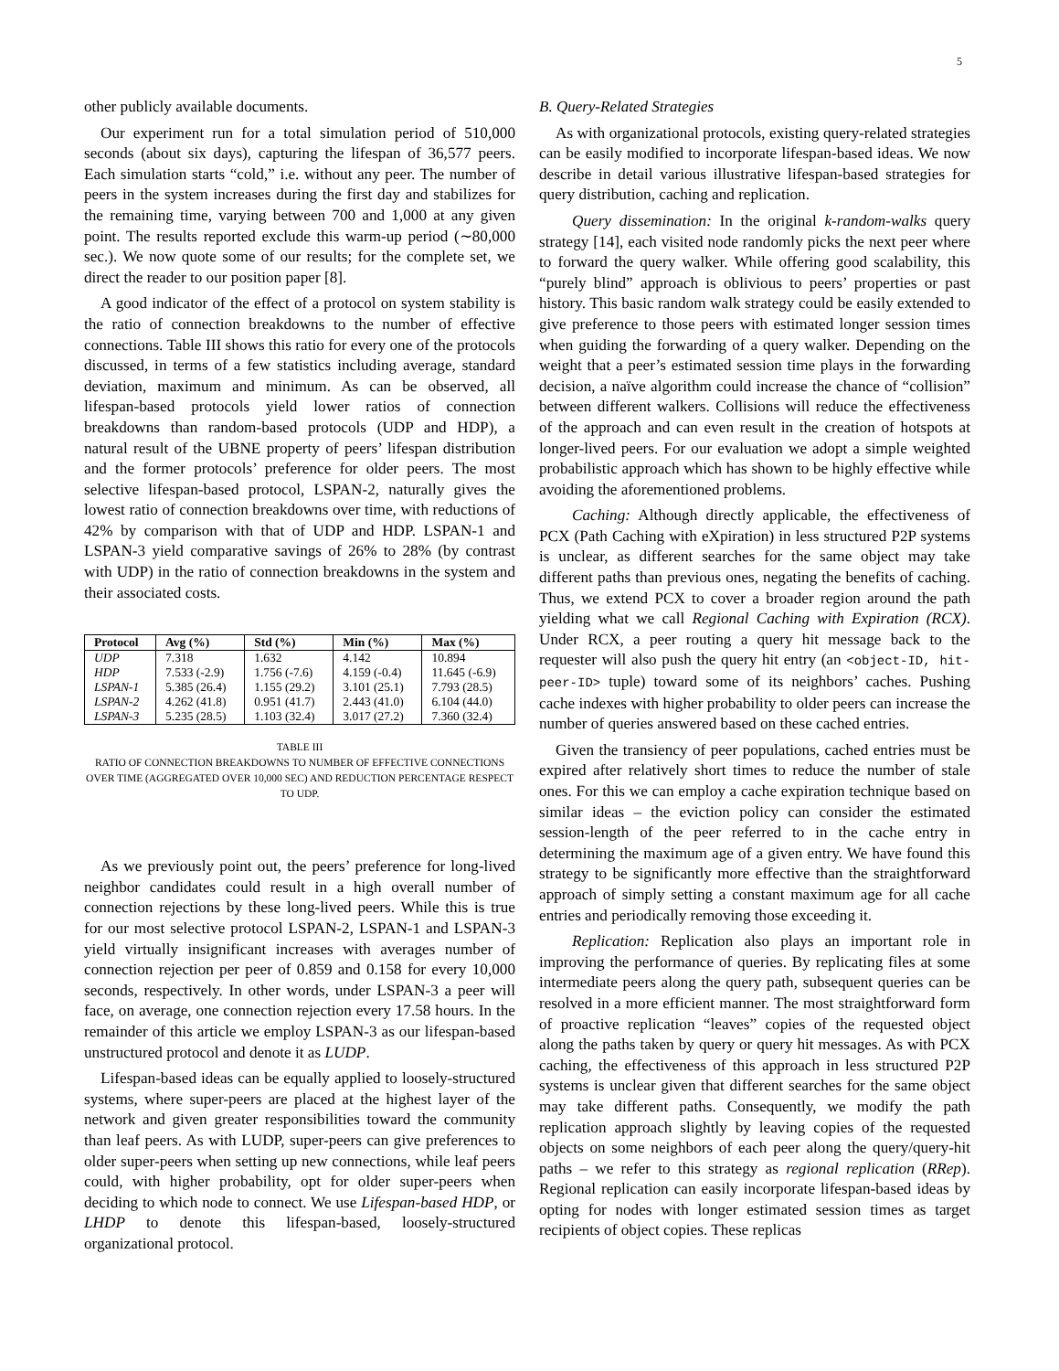5
other publicly available documents.
Our experiment run for a total simulation period of 510,000 seconds (about six days), capturing the lifespan of 36,577 peers. Each simulation starts “cold,” i.e. without any peer. The number of peers in the system increases during the first day and stabilizes for the remaining time, varying between 700 and 1,000 at any given point. The results reported exclude this warm-up period (∼80,000 sec.). We now quote some of our results; for the complete set, we direct the reader to our position paper [8].
A good indicator of the effect of a protocol on system stability is the ratio of connection breakdowns to the number of effective connections. Table III shows this ratio for every one of the protocols discussed, in terms of a few statistics including average, standard deviation, maximum and minimum. As can be observed, all lifespan-based protocols yield lower ratios of connection breakdowns than random-based protocols (UDP and HDP), a natural result of the UBNE property of peers’ lifespan distribution and the former protocols’ preference for older peers. The most selective lifespan-based protocol, LSPAN-2, naturally gives the lowest ratio of connection breakdowns over time, with reductions of 42% by comparison with that of UDP and HDP. LSPAN-1 and LSPAN-3 yield comparative savings of 26% to 28% (by contrast with UDP) in the ratio of connection breakdowns in the system and their associated costs.
| Protocol | Avg (%) | Std (%) | Min (%) | Max (%) |
| --- | --- | --- | --- | --- |
| UDP | 7.318 | 1.632 | 4.142 | 10.894 |
| HDP | 7.533 (-2.9) | 1.756 (-7.6) | 4.159 (-0.4) | 11.645 (-6.9) |
| LSPAN-1 | 5.385 (26.4) | 1.155 (29.2) | 3.101 (25.1) | 7.793 (28.5) |
| LSPAN-2 | 4.262 (41.8) | 0.951 (41.7) | 2.443 (41.0) | 6.104 (44.0) |
| LSPAN-3 | 5.235 (28.5) | 1.103 (32.4) | 3.017 (27.2) | 7.360 (32.4) |
TABLE III
RATIO OF CONNECTION BREAKDOWNS TO NUMBER OF EFFECTIVE CONNECTIONS OVER TIME (AGGREGATED OVER 10,000 SEC) AND REDUCTION PERCENTAGE RESPECT TO UDP.
As we previously point out, the peers’ preference for long-lived neighbor candidates could result in a high overall number of connection rejections by these long-lived peers. While this is true for our most selective protocol LSPAN-2, LSPAN-1 and LSPAN-3 yield virtually insignificant increases with averages number of connection rejection per peer of 0.859 and 0.158 for every 10,000 seconds, respectively. In other words, under LSPAN-3 a peer will face, on average, one connection rejection every 17.58 hours. In the remainder of this article we employ LSPAN-3 as our lifespan-based unstructured protocol and denote it as LUDP.
Lifespan-based ideas can be equally applied to loosely-structured systems, where super-peers are placed at the highest layer of the network and given greater responsibilities toward the community than leaf peers. As with LUDP, super-peers can give preferences to older super-peers when setting up new connections, while leaf peers could, with higher probability, opt for older super-peers when deciding to which node to connect. We use Lifespan-based HDP, or LHDP to denote this lifespan-based, loosely-structured organizational protocol.
B. Query-Related Strategies
As with organizational protocols, existing query-related strategies can be easily modified to incorporate lifespan-based ideas. We now describe in detail various illustrative lifespan-based strategies for query distribution, caching and replication.
Query dissemination: In the original k-random-walks query strategy [14], each visited node randomly picks the next peer where to forward the query walker. While offering good scalability, this “purely blind” approach is oblivious to peers’ properties or past history. This basic random walk strategy could be easily extended to give preference to those peers with estimated longer session times when guiding the forwarding of a query walker. Depending on the weight that a peer’s estimated session time plays in the forwarding decision, a naïve algorithm could increase the chance of “collision” between different walkers. Collisions will reduce the effectiveness of the approach and can even result in the creation of hotspots at longer-lived peers. For our evaluation we adopt a simple weighted probabilistic approach which has shown to be highly effective while avoiding the aforementioned problems.
Caching: Although directly applicable, the effectiveness of PCX (Path Caching with eXpiration) in less structured P2P systems is unclear, as different searches for the same object may take different paths than previous ones, negating the benefits of caching. Thus, we extend PCX to cover a broader region around the path yielding what we call Regional Caching with Expiration (RCX). Under RCX, a peer routing a query hit message back to the requester will also push the query hit entry (an <object-ID, hit-peer-ID> tuple) toward some of its neighbors’ caches. Pushing cache indexes with higher probability to older peers can increase the number of queries answered based on these cached entries.
Given the transiency of peer populations, cached entries must be expired after relatively short times to reduce the number of stale ones. For this we can employ a cache expiration technique based on similar ideas – the eviction policy can consider the estimated session-length of the peer referred to in the cache entry in determining the maximum age of a given entry. We have found this strategy to be significantly more effective than the straightforward approach of simply setting a constant maximum age for all cache entries and periodically removing those exceeding it.
Replication: Replication also plays an important role in improving the performance of queries. By replicating files at some intermediate peers along the query path, subsequent queries can be resolved in a more efficient manner. The most straightforward form of proactive replication “leaves” copies of the requested object along the paths taken by query or query hit messages. As with PCX caching, the effectiveness of this approach in less structured P2P systems is unclear given that different searches for the same object may take different paths. Consequently, we modify the path replication approach slightly by leaving copies of the requested objects on some neighbors of each peer along the query/query-hit paths – we refer to this strategy as regional replication (RRep). Regional replication can easily incorporate lifespan-based ideas by opting for nodes with longer estimated session times as target recipients of object copies. These replicas